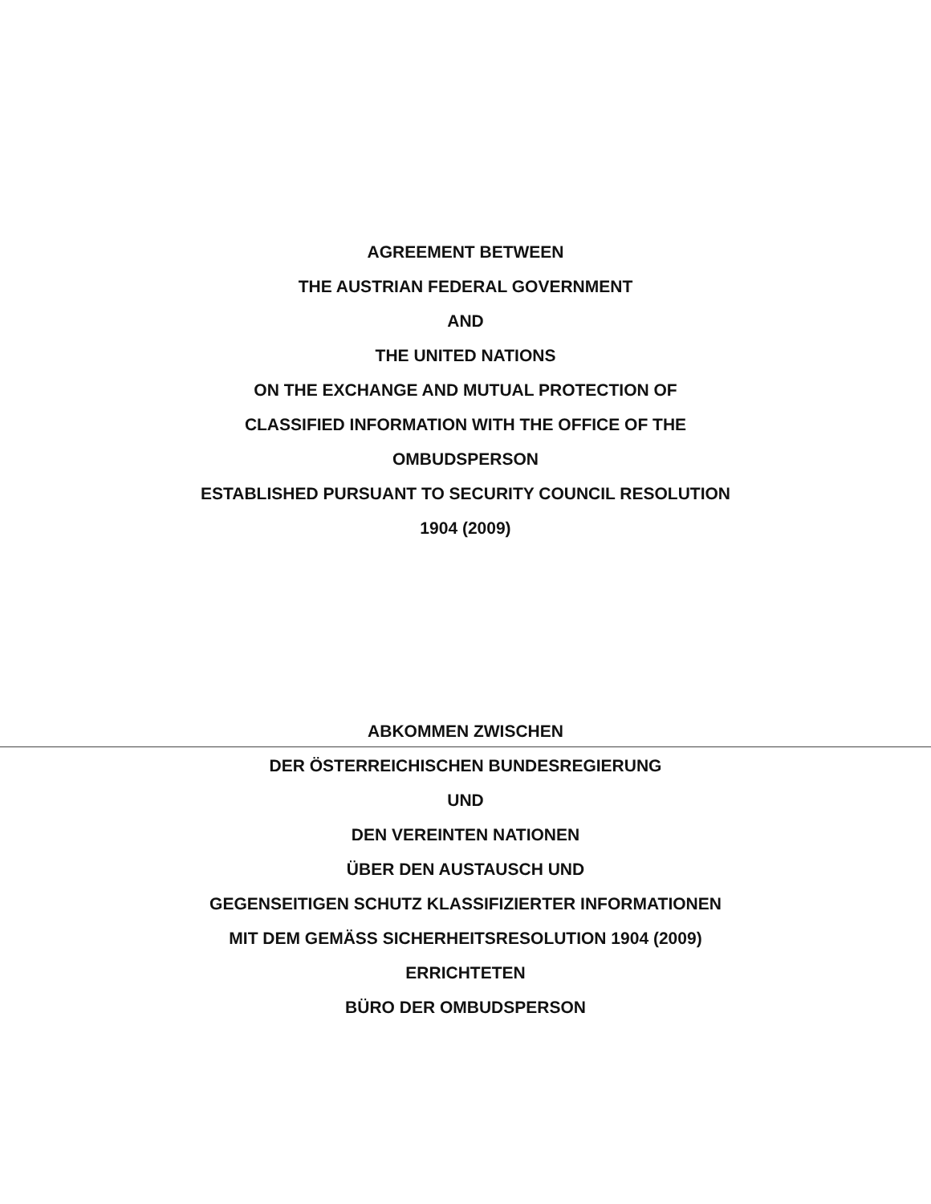AGREEMENT BETWEEN
THE AUSTRIAN FEDERAL GOVERNMENT
AND
THE UNITED NATIONS
ON THE EXCHANGE AND MUTUAL PROTECTION OF
CLASSIFIED INFORMATION WITH THE OFFICE OF THE
OMBUDSPERSON
ESTABLISHED PURSUANT TO SECURITY COUNCIL RESOLUTION
1904 (2009)
ABKOMMEN ZWISCHEN
DER ÖSTERREICHISCHEN BUNDESREGIERUNG
UND
DEN VEREINTEN NATIONEN
ÜBER DEN AUSTAUSCH UND
GEGENSEITIGEN SCHUTZ KLASSIFIZIERTER INFORMATIONEN
MIT DEM GEMÄSS SICHERHEITSRESOLUTION 1904 (2009)
ERRICHTETEN
BÜRO DER OMBUDSPERSON